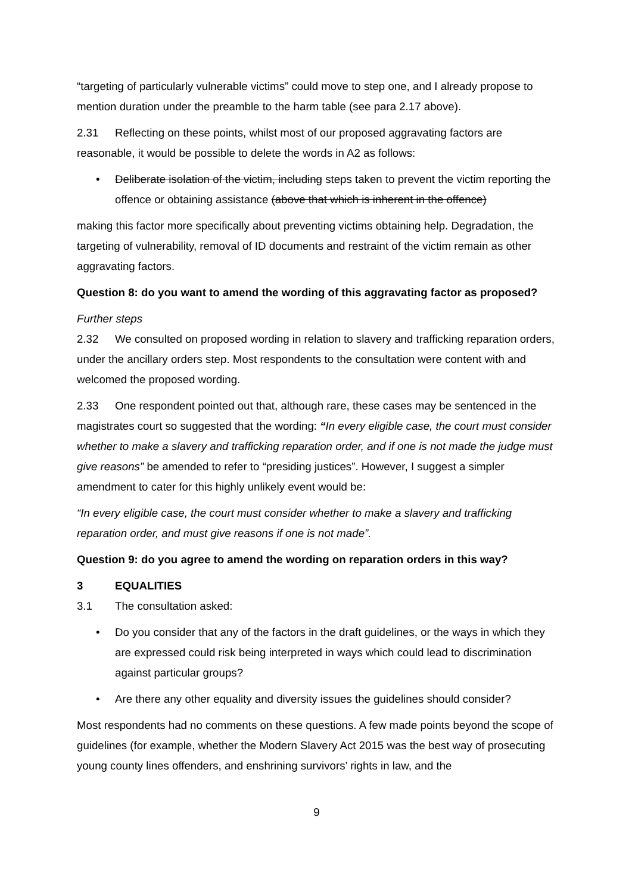“targeting of particularly vulnerable victims” could move to step one, and I already propose to mention duration under the preamble to the harm table (see para 2.17 above).
2.31 Reflecting on these points, whilst most of our proposed aggravating factors are reasonable, it would be possible to delete the words in A2 as follows:
• Deliberate isolation of the victim, including steps taken to prevent the victim reporting the offence or obtaining assistance (above that which is inherent in the offence)
making this factor more specifically about preventing victims obtaining help. Degradation, the targeting of vulnerability, removal of ID documents and restraint of the victim remain as other aggravating factors.
Question 8: do you want to amend the wording of this aggravating factor as proposed?
Further steps
2.32 We consulted on proposed wording in relation to slavery and trafficking reparation orders, under the ancillary orders step. Most respondents to the consultation were content with and welcomed the proposed wording.
2.33 One respondent pointed out that, although rare, these cases may be sentenced in the magistrates court so suggested that the wording: “In every eligible case, the court must consider whether to make a slavery and trafficking reparation order, and if one is not made the judge must give reasons” be amended to refer to “presiding justices”. However, I suggest a simpler amendment to cater for this highly unlikely event would be:
“In every eligible case, the court must consider whether to make a slavery and trafficking reparation order, and must give reasons if one is not made”.
Question 9: do you agree to amend the wording on reparation orders in this way?
3 EQUALITIES
3.1 The consultation asked:
• Do you consider that any of the factors in the draft guidelines, or the ways in which they are expressed could risk being interpreted in ways which could lead to discrimination against particular groups?
• Are there any other equality and diversity issues the guidelines should consider?
Most respondents had no comments on these questions. A few made points beyond the scope of guidelines (for example, whether the Modern Slavery Act 2015 was the best way of prosecuting young county lines offenders, and enshrining survivors’ rights in law, and the
9